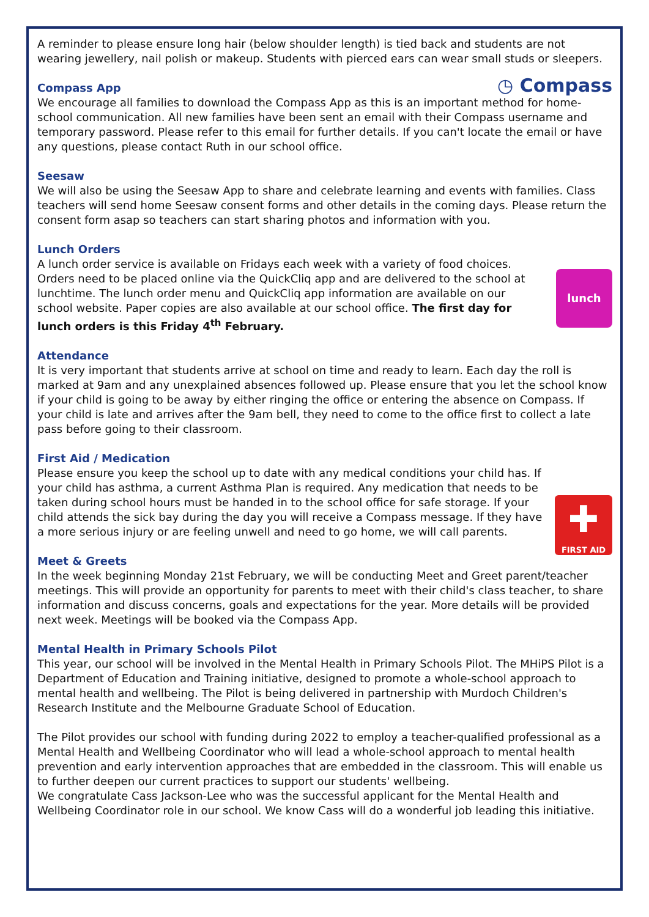A reminder to please ensure long hair (below shoulder length) is tied back and students are not wearing jewellery, nail polish or makeup. Students with pierced ears can wear small studs or sleepers.
◷ Compass
Compass App
We encourage all families to download the Compass App as this is an important method for home-school communication. All new families have been sent an email with their Compass username and temporary password. Please refer to this email for further details. If you can't locate the email or have any questions, please contact Ruth in our school office.
Seesaw
We will also be using the Seesaw App to share and celebrate learning and events with families. Class teachers will send home Seesaw consent forms and other details in the coming days. Please return the consent form asap so teachers can start sharing photos and information with you.
Lunch Orders
lunch
A lunch order service is available on Fridays each week with a variety of food choices. Orders need to be placed online via the QuickCliq app and are delivered to the school at lunchtime. The lunch order menu and QuickCliq app information are available on our school website. Paper copies are also available at our school office. The first day for lunch orders is this Friday 4<sup>th</sup> February.
Attendance
It is very important that students arrive at school on time and ready to learn. Each day the roll is marked at 9am and any unexplained absences followed up. Please ensure that you let the school know if your child is going to be away by either ringing the office or entering the absence on Compass. If your child is late and arrives after the 9am bell, they need to come to the office first to collect a late pass before going to their classroom.
First Aid / Medication
✚
FIRST AID
Please ensure you keep the school up to date with any medical conditions your child has. If your child has asthma, a current Asthma Plan is required. Any medication that needs to be taken during school hours must be handed in to the school office for safe storage. If your child attends the sick bay during the day you will receive a Compass message. If they have a more serious injury or are feeling unwell and need to go home, we will call parents.
Meet & Greets
In the week beginning Monday 21st February, we will be conducting Meet and Greet parent/teacher meetings. This will provide an opportunity for parents to meet with their child's class teacher, to share information and discuss concerns, goals and expectations for the year. More details will be provided next week. Meetings will be booked via the Compass App.
Mental Health in Primary Schools Pilot
This year, our school will be involved in the Mental Health in Primary Schools Pilot. The MHiPS Pilot is a Department of Education and Training initiative, designed to promote a whole-school approach to mental health and wellbeing. The Pilot is being delivered in partnership with Murdoch Children's Research Institute and the Melbourne Graduate School of Education.
The Pilot provides our school with funding during 2022 to employ a teacher-qualified professional as a Mental Health and Wellbeing Coordinator who will lead a whole-school approach to mental health prevention and early intervention approaches that are embedded in the classroom. This will enable us to further deepen our current practices to support our students' wellbeing.
We congratulate Cass Jackson-Lee who was the successful applicant for the Mental Health and Wellbeing Coordinator role in our school. We know Cass will do a wonderful job leading this initiative.